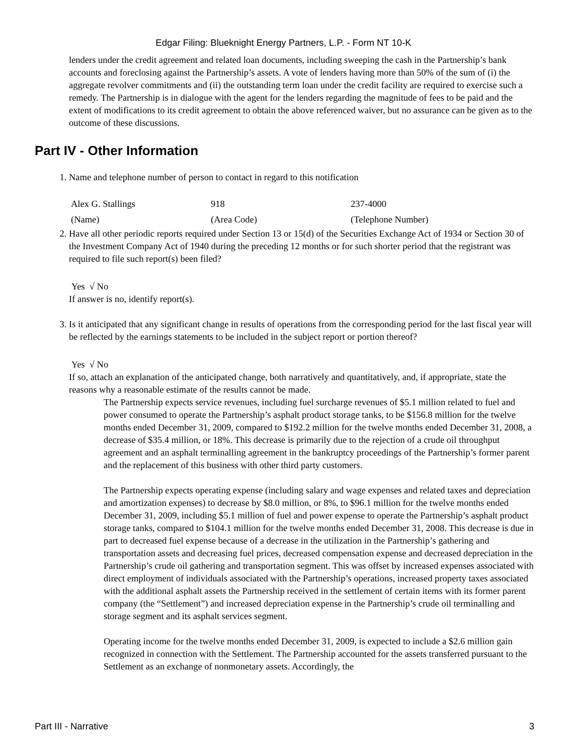Edgar Filing: Blueknight Energy Partners, L.P. - Form NT 10-K
lenders under the credit agreement and related loan documents, including sweeping the cash in the Partnership’s bank accounts and foreclosing against the Partnership’s assets. A vote of lenders having more than 50% of the sum of (i) the aggregate revolver commitments and (ii) the outstanding term loan under the credit facility are required to exercise such a remedy. The Partnership is in dialogue with the agent for the lenders regarding the magnitude of fees to be paid and the extent of modifications to its credit agreement to obtain the above referenced waiver, but no assurance can be given as to the outcome of these discussions.
Part IV - Other Information
1. Name and telephone number of person to contact in regard to this notification
| Alex G. Stallings | 918 | 237-4000 |
| (Name) | (Area Code) | (Telephone Number) |
2. Have all other periodic reports required under Section 13 or 15(d) of the Securities Exchange Act of 1934 or Section 30 of the Investment Company Act of 1940 during the preceding 12 months or for such shorter period that the registrant was required to file such report(s) been filed?
Yes √ No
If answer is no, identify report(s).
3. Is it anticipated that any significant change in results of operations from the corresponding period for the last fiscal year will be reflected by the earnings statements to be included in the subject report or portion thereof?
Yes √ No
If so, attach an explanation of the anticipated change, both narratively and quantitatively, and, if appropriate, state the reasons why a reasonable estimate of the results cannot be made.
The Partnership expects service revenues, including fuel surcharge revenues of $5.1 million related to fuel and power consumed to operate the Partnership’s asphalt product storage tanks, to be $156.8 million for the twelve months ended December 31, 2009, compared to $192.2 million for the twelve months ended December 31, 2008, a decrease of $35.4 million, or 18%. This decrease is primarily due to the rejection of a crude oil throughput agreement and an asphalt terminalling agreement in the bankruptcy proceedings of the Partnership’s former parent and the replacement of this business with other third party customers.
The Partnership expects operating expense (including salary and wage expenses and related taxes and depreciation and amortization expenses) to decrease by $8.0 million, or 8%, to $96.1 million for the twelve months ended December 31, 2009, including $5.1 million of fuel and power expense to operate the Partnership’s asphalt product storage tanks, compared to $104.1 million for the twelve months ended December 31, 2008. This decrease is due in part to decreased fuel expense because of a decrease in the utilization in the Partnership’s gathering and transportation assets and decreasing fuel prices, decreased compensation expense and decreased depreciation in the Partnership’s crude oil gathering and transportation segment. This was offset by increased expenses associated with direct employment of individuals associated with the Partnership’s operations, increased property taxes associated with the additional asphalt assets the Partnership received in the settlement of certain items with its former parent company (the “Settlement”) and increased depreciation expense in the Partnership’s crude oil terminalling and storage segment and its asphalt services segment.
Operating income for the twelve months ended December 31, 2009, is expected to include a $2.6 million gain recognized in connection with the Settlement. The Partnership accounted for the assets transferred pursuant to the Settlement as an exchange of nonmonetary assets. Accordingly, the
Part III - Narrative 3